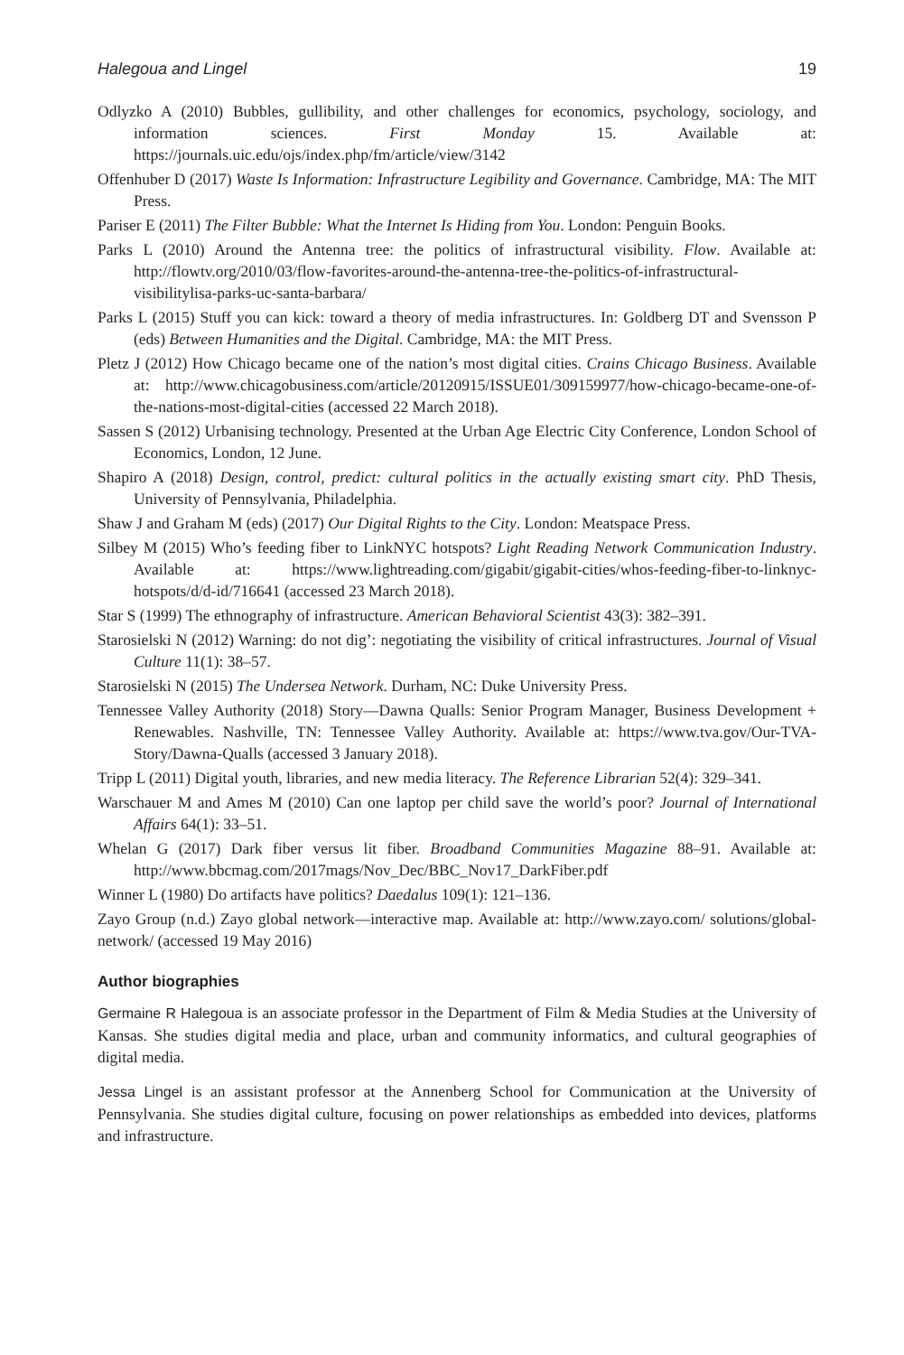Halegoua and Lingel 19
Odlyzko A (2010) Bubbles, gullibility, and other challenges for economics, psychology, sociology, and information sciences. First Monday 15. Available at: https://journals.uic.edu/ojs/index.php/fm/article/view/3142
Offenhuber D (2017) Waste Is Information: Infrastructure Legibility and Governance. Cambridge, MA: The MIT Press.
Pariser E (2011) The Filter Bubble: What the Internet Is Hiding from You. London: Penguin Books.
Parks L (2010) Around the Antenna tree: the politics of infrastructural visibility. Flow. Available at: http://flowtv.org/2010/03/flow-favorites-around-the-antenna-tree-the-politics-of-infrastructural-visibilitylisa-parks-uc-santa-barbara/
Parks L (2015) Stuff you can kick: toward a theory of media infrastructures. In: Goldberg DT and Svensson P (eds) Between Humanities and the Digital. Cambridge, MA: the MIT Press.
Pletz J (2012) How Chicago became one of the nation’s most digital cities. Crains Chicago Business. Available at: http://www.chicagobusiness.com/article/20120915/ISSUE01/309159977/how-chicago-became-one-of-the-nations-most-digital-cities (accessed 22 March 2018).
Sassen S (2012) Urbanising technology. Presented at the Urban Age Electric City Conference, London School of Economics, London, 12 June.
Shapiro A (2018) Design, control, predict: cultural politics in the actually existing smart city. PhD Thesis, University of Pennsylvania, Philadelphia.
Shaw J and Graham M (eds) (2017) Our Digital Rights to the City. London: Meatspace Press.
Silbey M (2015) Who’s feeding fiber to LinkNYC hotspots? Light Reading Network Communication Industry. Available at: https://www.lightreading.com/gigabit/gigabit-cities/whos-feeding-fiber-to-linknyc-hotspots/d/d-id/716641 (accessed 23 March 2018).
Star S (1999) The ethnography of infrastructure. American Behavioral Scientist 43(3): 382–391.
Starosielski N (2012) Warning: do not dig’: negotiating the visibility of critical infrastructures. Journal of Visual Culture 11(1): 38–57.
Starosielski N (2015) The Undersea Network. Durham, NC: Duke University Press.
Tennessee Valley Authority (2018) Story—Dawna Qualls: Senior Program Manager, Business Development + Renewables. Nashville, TN: Tennessee Valley Authority. Available at: https://www.tva.gov/Our-TVA-Story/Dawna-Qualls (accessed 3 January 2018).
Tripp L (2011) Digital youth, libraries, and new media literacy. The Reference Librarian 52(4): 329–341.
Warschauer M and Ames M (2010) Can one laptop per child save the world’s poor? Journal of International Affairs 64(1): 33–51.
Whelan G (2017) Dark fiber versus lit fiber. Broadband Communities Magazine 88–91. Available at: http://www.bbcmag.com/2017mags/Nov_Dec/BBC_Nov17_DarkFiber.pdf
Winner L (1980) Do artifacts have politics? Daedalus 109(1): 121–136.
Zayo Group (n.d.) Zayo global network—interactive map. Available at: http://www.zayo.com/ solutions/global-network/ (accessed 19 May 2016)
Author biographies
Germaine R Halegoua is an associate professor in the Department of Film & Media Studies at the University of Kansas. She studies digital media and place, urban and community informatics, and cultural geographies of digital media.
Jessa Lingel is an assistant professor at the Annenberg School for Communication at the University of Pennsylvania. She studies digital culture, focusing on power relationships as embedded into devices, platforms and infrastructure.